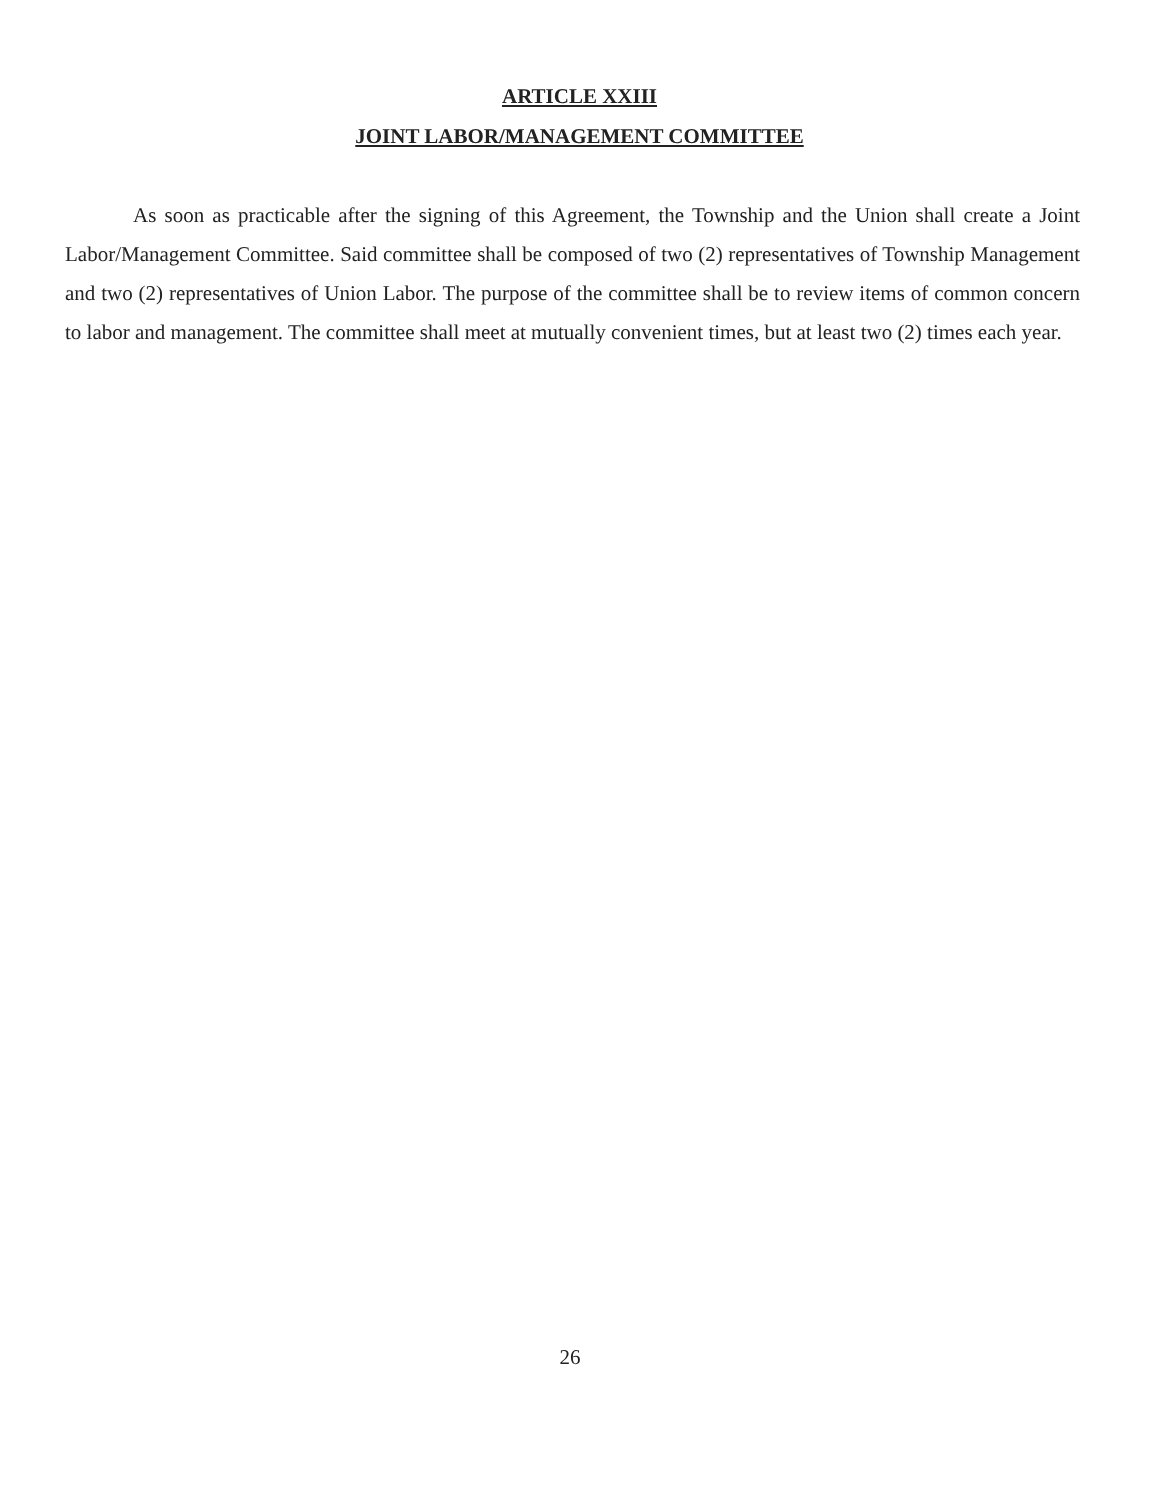ARTICLE XXIII
JOINT LABOR/MANAGEMENT COMMITTEE
As soon as practicable after the signing of this Agreement, the Township and the Union shall create a Joint Labor/Management Committee. Said committee shall be composed of two (2) representatives of Township Management and two (2) representatives of Union Labor. The purpose of the committee shall be to review items of common concern to labor and management. The committee shall meet at mutually convenient times, but at least two (2) times each year.
26